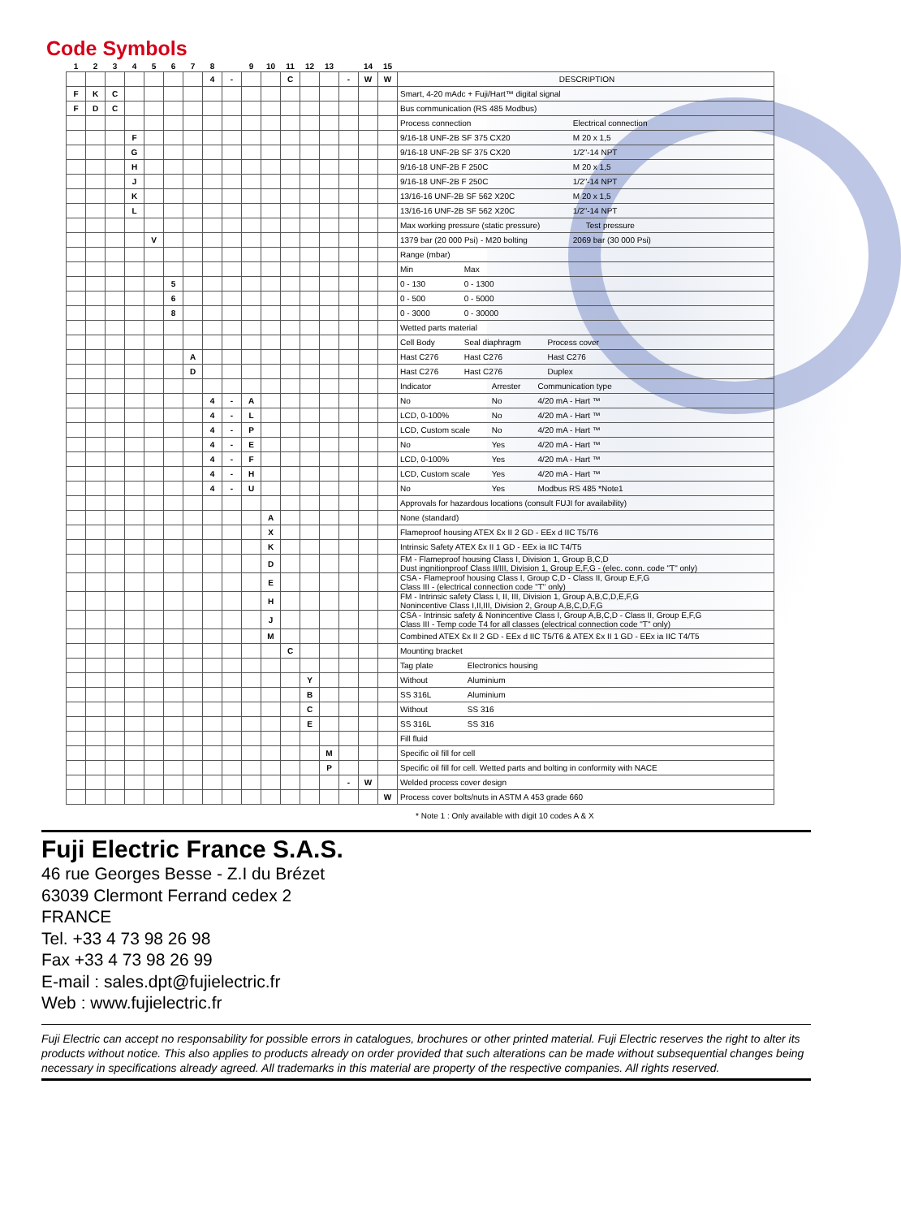Code Symbols
| 1 | 2 | 3 | 4 | 5 | 6 | 7 | 8 | | 9 | 10 | 11 | 12 | 13 | | 14 | 15 | |
| | | | | | | | 4 | - | | | C | | | - | W | W | DESCRIPTION |
| F | K | C | | | | | | | | | | | | | | | Smart, 4-20 mAdc + Fuji/Hart™ digital signal |
| F | D | C | | | | | | | | | | | | | | | Bus communication (RS 485 Modbus) |
| | | | | | | | | | | | | | | | | | Process connection Electrical connection |
| | | | F | | | | | | | | | | | | | | 9/16-18 UNF-2B SF 375 CX20 M 20 x 1,5 |
| | | | G | | | | | | | | | | | | | | 9/16-18 UNF-2B SF 375 CX20 1/2"-14 NPT |
| | | | H | | | | | | | | | | | | | | 9/16-18 UNF-2B F 250C M 20 x 1,5 |
| | | | J | | | | | | | | | | | | | | 9/16-18 UNF-2B F 250C 1/2"-14 NPT |
| | | | K | | | | | | | | | | | | | | 13/16-16 UNF-2B SF 562 X20C M 20 x 1,5 |
| | | | L | | | | | | | | | | | | | | 13/16-16 UNF-2B SF 562 X20C 1/2"-14 NPT |
| | | | | | | | | | | | | | | | | | Max working pressure (static pressure) Test pressure |
| | | | | V | | | | | | | | | | | | | 1379 bar (20 000 Psi) - M20 bolting 2069 bar (30 000 Psi) |
| | | | | | | | | | | | | | | | | | Range (mbar) |
| | | | | | | | | | | | | | | | | | Min Max |
| | | | | | 5 | | | | | | | | | | | | 0 - 130 0 - 1300 |
| | | | | | 6 | | | | | | | | | | | | 0 - 500 0 - 5000 |
| | | | | | 8 | | | | | | | | | | | | 0 - 3000 0 - 30000 |
| | | | | | | | | | | | | | | | | | Wetted parts material |
| | | | | | | | | | | | | | | | | | Cell Body Seal diaphragm Process cover |
| | | | | | | A | | | | | | | | | | | Hast C276 Hast C276 Hast C276 |
| | | | | | | D | | | | | | | | | | | Hast C276 Hast C276 Duplex |
| | | | | | | | | | | | | | | | | | Indicator Arrester Communication type |
| | | | | | | | 4 | - | A | | | | | | | | No No 4/20 mA - Hart ™ |
| | | | | | | | 4 | - | L | | | | | | | | LCD, 0-100% No 4/20 mA - Hart ™ |
| | | | | | | | 4 | - | P | | | | | | | | LCD, Custom scale No 4/20 mA - Hart ™ |
| | | | | | | | 4 | - | E | | | | | | | | No Yes 4/20 mA - Hart ™ |
| | | | | | | | 4 | - | F | | | | | | | | LCD, 0-100% Yes 4/20 mA - Hart ™ |
| | | | | | | | 4 | - | H | | | | | | | | LCD, Custom scale Yes 4/20 mA - Hart ™ |
| | | | | | | | 4 | - | U | | | | | | | | No Yes Modbus RS 485 *Note1 |
| | | | | | | | | | | | | | | | | | Approvals for hazardous locations (consult FUJI for availability) |
| | | | | | | | | | | A | | | | | | | None (standard) |
| | | | | | | | | | | X | | | | | | | Flameproof housing ATEX Ɛx II 2 GD - EEx d IIC T5/T6 |
| | | | | | | | | | | K | | | | | | | Intrinsic Safety ATEX Ɛx II 1 GD - EEx ia IIC T4/T5 |
| | | | | | | | | | | D | | | | | | | FM - Flameproof housing Class I, Division 1, Group B,C,D Dust ingnitionproof Class II/III, Division 1, Group E,F,G - (elec. conn. code "T" only) |
| | | | | | | | | | | E | | | | | | | CSA - Flameproof housing Class I, Group C,D - Class II, Group E,F,G Class III - (electrical connection code "T" only) |
| | | | | | | | | | | H | | | | | | | FM - Intrinsic safety Class I, II, III, Division 1, Group A,B,C,D,E,F,G Nonincentive Class I,II,III, Division 2, Group A,B,C,D,F,G |
| | | | | | | | | | | J | | | | | | | CSA - Intrinsic safety & Nonincentive Class I, Group A,B,C,D - Class II, Group E,F,G Class III - Temp code T4 for all classes (electrical connection code "T" only) |
| | | | | | | | | | | M | | | | | | | Combined ATEX Ɛx II 2 GD - EEx d IIC T5/T6 & ATEX Ɛx II 1 GD - EEx ia IIC T4/T5 |
| | | | | | | | | | | | C | | | | | | Mounting bracket |
| | | | | | | | | | | | | | | | | | Tag plate Electronics housing |
| | | | | | | | | | | | | Y | | | | | Without Aluminium |
| | | | | | | | | | | | | B | | | | | SS 316L Aluminium |
| | | | | | | | | | | | | C | | | | | Without SS 316 |
| | | | | | | | | | | | | E | | | | | SS 316L SS 316 |
| | | | | | | | | | | | | | | | | | Fill fluid |
| | | | | | | | | | | | | | M | | | | Specific oil fill for cell |
| | | | | | | | | | | | | | P | | | | Specific oil fill for cell. Wetted parts and bolting in conformity with NACE |
| | | | | | | | | | | | | | | - | W | | Welded process cover design |
| | | | | | | | | | | | | | | | | W | Process cover bolts/nuts in ASTM A 453 grade 660 |
* Note 1 : Only available with digit 10 codes A & X
Fuji Electric France S.A.S.
46 rue Georges Besse - Z.I du Brézet
63039 Clermont Ferrand cedex 2
FRANCE
Tel. +33 4 73 98 26 98
Fax +33 4 73 98 26 99
E-mail : sales.dpt@fujielectric.fr
Web : www.fujielectric.fr
Fuji Electric can accept no responsability for possible errors in catalogues, brochures or other printed material. Fuji Electric reserves the right to alter its products without notice. This also applies to products already on order provided that such alterations can be made without subsequential changes being necessary in specifications already agreed. All trademarks in this material are property of the respective companies. All rights reserved.